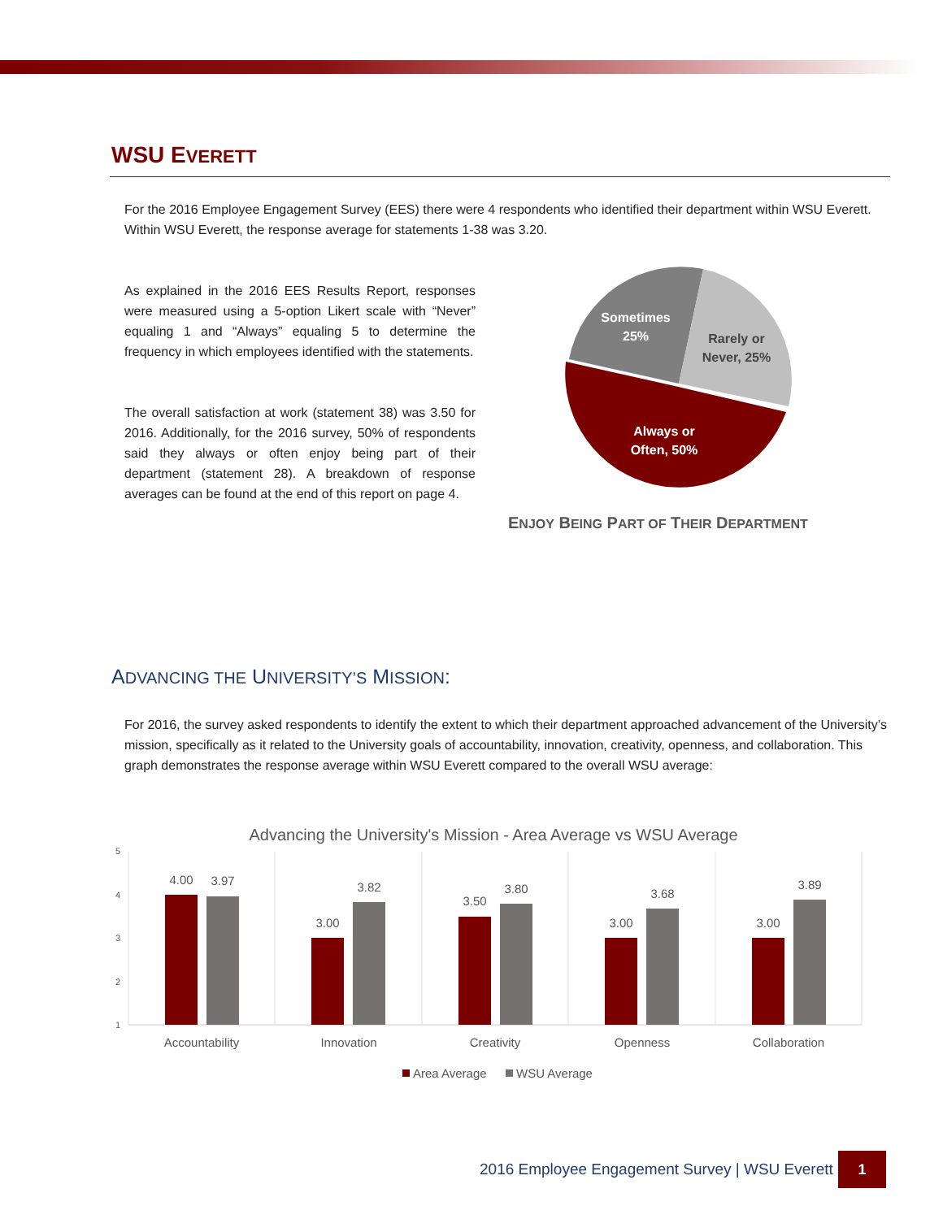WSU EVERETT
For the 2016 Employee Engagement Survey (EES) there were 4 respondents who identified their department within WSU Everett. Within WSU Everett, the response average for statements 1-38 was 3.20.
As explained in the 2016 EES Results Report, responses were measured using a 5-option Likert scale with “Never” equaling 1 and “Always” equaling 5 to determine the frequency in which employees identified with the statements.
The overall satisfaction at work (statement 38) was 3.50 for 2016. Additionally, for the 2016 survey, 50% of respondents said they always or often enjoy being part of their department (statement 28). A breakdown of response averages can be found at the end of this report on page 4.
Sometimes
25%
Rarely or
Never, 25%
Always or
Often, 50%
ENJOY BEING PART OF THEIR DEPARTMENT
ADVANCING THE UNIVERSITY’S MISSION:
For 2016, the survey asked respondents to identify the extent to which their department approached advancement of the University’s mission, specifically as it related to the University goals of accountability, innovation, creativity, openness, and collaboration. This graph demonstrates the response average within WSU Everett compared to the overall WSU average:
Advancing the University's Mission - Area Average vs WSU Average
5
4
3
2
1
4.00
3.97
3.00
3.82
3.50
3.80
3.00
3.68
3.00
3.89
Accountability
Innovation
Creativity
Openness
Collaboration
Area Average
WSU Average
2016 Employee Engagement Survey | WSU Everett
1